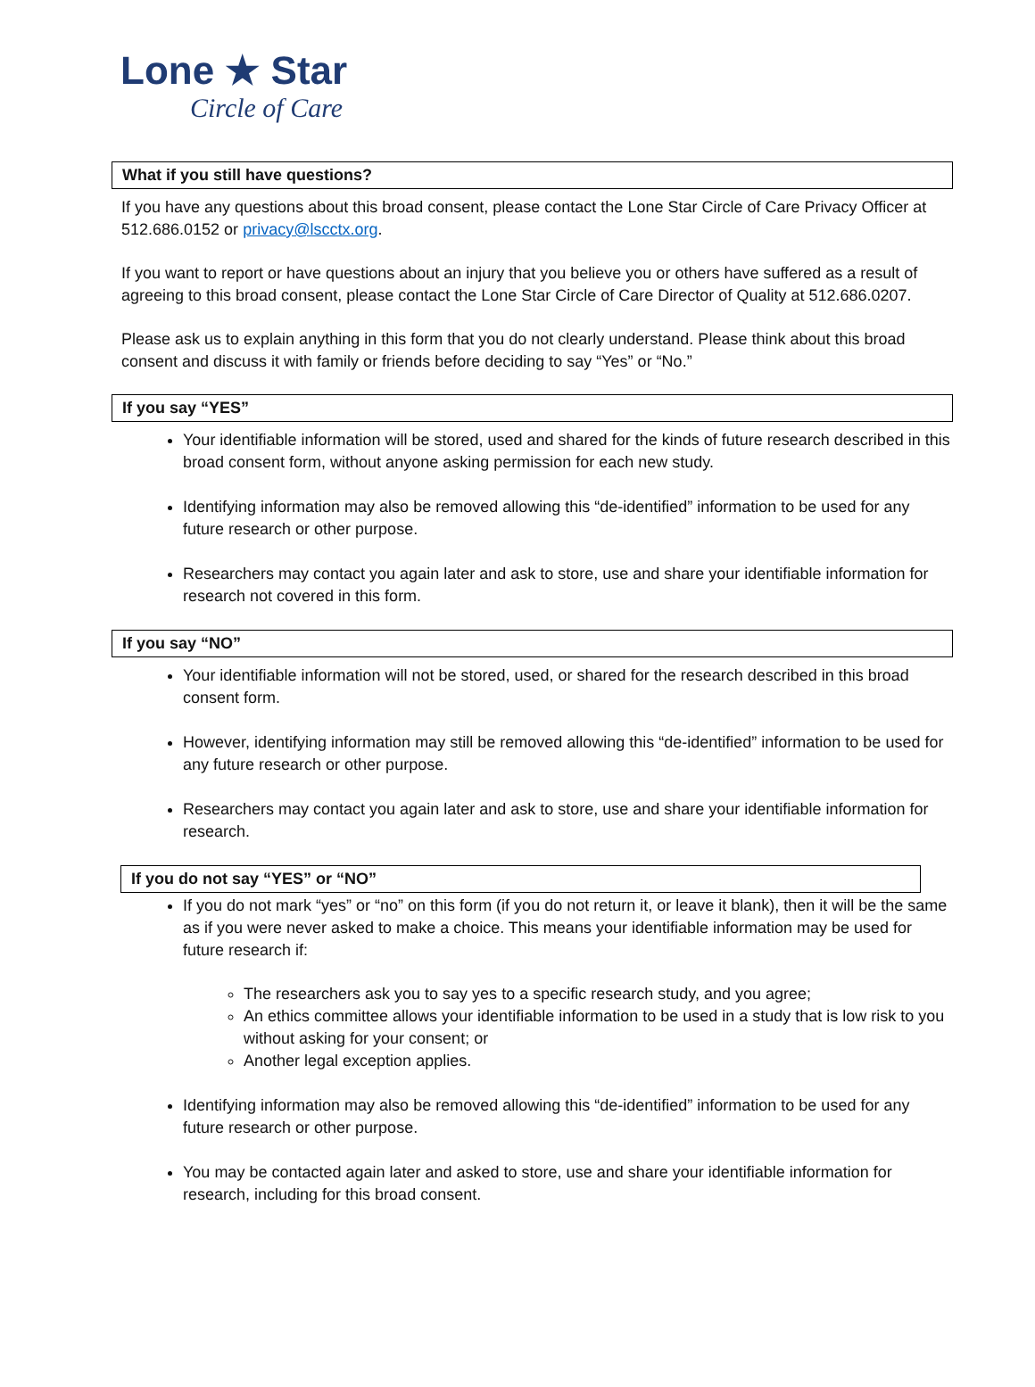Lone ★ Star
Circle of Care
What if you still have questions?
If you have any questions about this broad consent, please contact the Lone Star Circle of Care Privacy Officer at 512.686.0152 or privacy@lscctx.org.
If you want to report or have questions about an injury that you believe you or others have suffered as a result of agreeing to this broad consent, please contact the Lone Star Circle of Care Director of Quality at 512.686.0207.
Please ask us to explain anything in this form that you do not clearly understand. Please think about this broad consent and discuss it with family or friends before deciding to say “Yes” or “No.”
If you say “YES”
Your identifiable information will be stored, used and shared for the kinds of future research described in this broad consent form, without anyone asking permission for each new study.
Identifying information may also be removed allowing this “de-identified” information to be used for any future research or other purpose.
Researchers may contact you again later and ask to store, use and share your identifiable information for research not covered in this form.
If you say “NO”
Your identifiable information will not be stored, used, or shared for the research described in this broad consent form.
However, identifying information may still be removed allowing this “de-identified” information to be used for any future research or other purpose.
Researchers may contact you again later and ask to store, use and share your identifiable information for research.
If you do not say “YES” or “NO”
If you do not mark “yes” or “no” on this form (if you do not return it, or leave it blank), then it will be the same as if you were never asked to make a choice. This means your identifiable information may be used for future research if:
The researchers ask you to say yes to a specific research study, and you agree;
An ethics committee allows your identifiable information to be used in a study that is low risk to you without asking for your consent; or
Another legal exception applies.
Identifying information may also be removed allowing this “de-identified” information to be used for any future research or other purpose.
You may be contacted again later and asked to store, use and share your identifiable information for research, including for this broad consent.